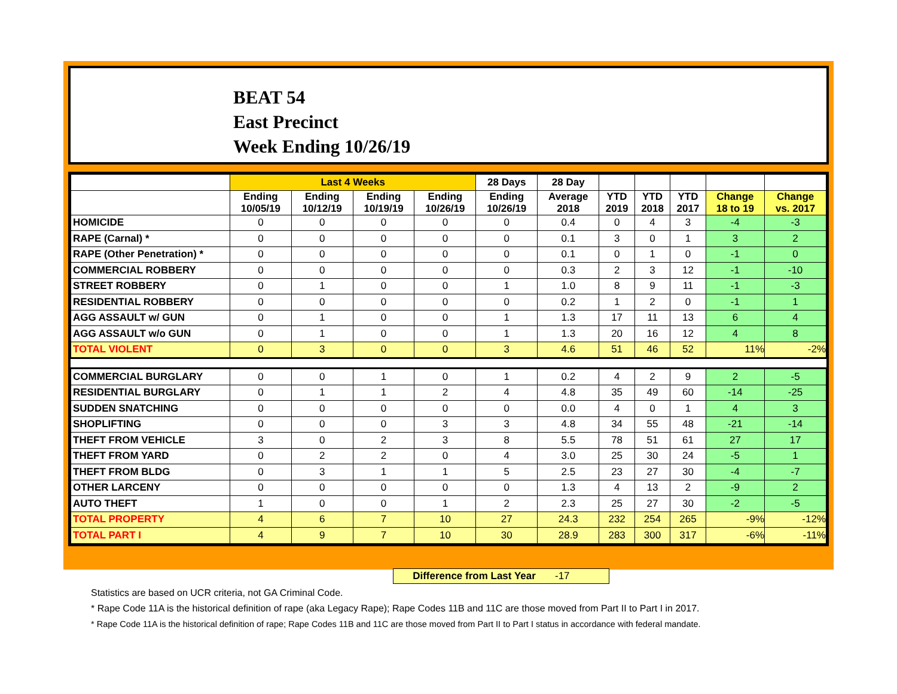BEAT 54
East Precinct
Week Ending 10/26/19
| | Last 4 Weeks | | | | 28 Days | 28 Day | | | | | |
| --- | --- | --- | --- | --- | --- | --- | --- | --- | --- | --- | --- |
| | Ending 10/05/19 | Ending 10/12/19 | Ending 10/19/19 | Ending 10/26/19 | Ending 10/26/19 | Average 2018 | YTD 2019 | YTD 2018 | YTD 2017 | Change 18 to 19 | Change vs. 2017 |
| HOMICIDE | 0 | 0 | 0 | 0 | 0 | 0.4 | 0 | 4 | 3 | -4 | -3 |
| RAPE (Carnal) * | 0 | 0 | 0 | 0 | 0 | 0.1 | 3 | 0 | 1 | 3 | 2 |
| RAPE (Other Penetration) * | 0 | 0 | 0 | 0 | 0 | 0.1 | 0 | 1 | 0 | -1 | 0 |
| COMMERCIAL ROBBERY | 0 | 0 | 0 | 0 | 0 | 0.3 | 2 | 3 | 12 | -1 | -10 |
| STREET ROBBERY | 0 | 1 | 0 | 0 | 1 | 1.0 | 8 | 9 | 11 | -1 | -3 |
| RESIDENTIAL ROBBERY | 0 | 0 | 0 | 0 | 0 | 0.2 | 1 | 2 | 0 | -1 | 1 |
| AGG ASSAULT w/ GUN | 0 | 1 | 0 | 0 | 1 | 1.3 | 17 | 11 | 13 | 6 | 4 |
| AGG ASSAULT w/o GUN | 0 | 1 | 0 | 0 | 1 | 1.3 | 20 | 16 | 12 | 4 | 8 |
| TOTAL VIOLENT | 0 | 3 | 0 | 0 | 3 | 4.6 | 51 | 46 | 52 | 11% | -2% |
| COMMERCIAL BURGLARY | 0 | 0 | 1 | 0 | 1 | 0.2 | 4 | 2 | 9 | 2 | -5 |
| RESIDENTIAL BURGLARY | 0 | 1 | 1 | 2 | 4 | 4.8 | 35 | 49 | 60 | -14 | -25 |
| SUDDEN SNATCHING | 0 | 0 | 0 | 0 | 0 | 0.0 | 4 | 0 | 1 | 4 | 3 |
| SHOPLIFTING | 0 | 0 | 0 | 3 | 3 | 4.8 | 34 | 55 | 48 | -21 | -14 |
| THEFT FROM VEHICLE | 3 | 0 | 2 | 3 | 8 | 5.5 | 78 | 51 | 61 | 27 | 17 |
| THEFT FROM YARD | 0 | 2 | 2 | 0 | 4 | 3.0 | 25 | 30 | 24 | -5 | 1 |
| THEFT FROM BLDG | 0 | 3 | 1 | 1 | 5 | 2.5 | 23 | 27 | 30 | -4 | -7 |
| OTHER LARCENY | 0 | 0 | 0 | 0 | 0 | 1.3 | 4 | 13 | 2 | -9 | 2 |
| AUTO THEFT | 1 | 0 | 0 | 1 | 2 | 2.3 | 25 | 27 | 30 | -2 | -5 |
| TOTAL PROPERTY | 4 | 6 | 7 | 10 | 27 | 24.3 | 232 | 254 | 265 | -9% | -12% |
| TOTAL PART I | 4 | 9 | 7 | 10 | 30 | 28.9 | 283 | 300 | 317 | -6% | -11% |
Difference from Last Year -17
Statistics are based on UCR criteria, not GA Criminal Code.
* Rape Code 11A is the historical definition of rape (aka Legacy Rape); Rape Codes 11B and 11C are those moved from Part II to Part I in 2017.
* Rape Code 11A is the historical definition of rape; Rape Codes 11B and 11C are those moved from Part II to Part I status in accordance with federal mandate.